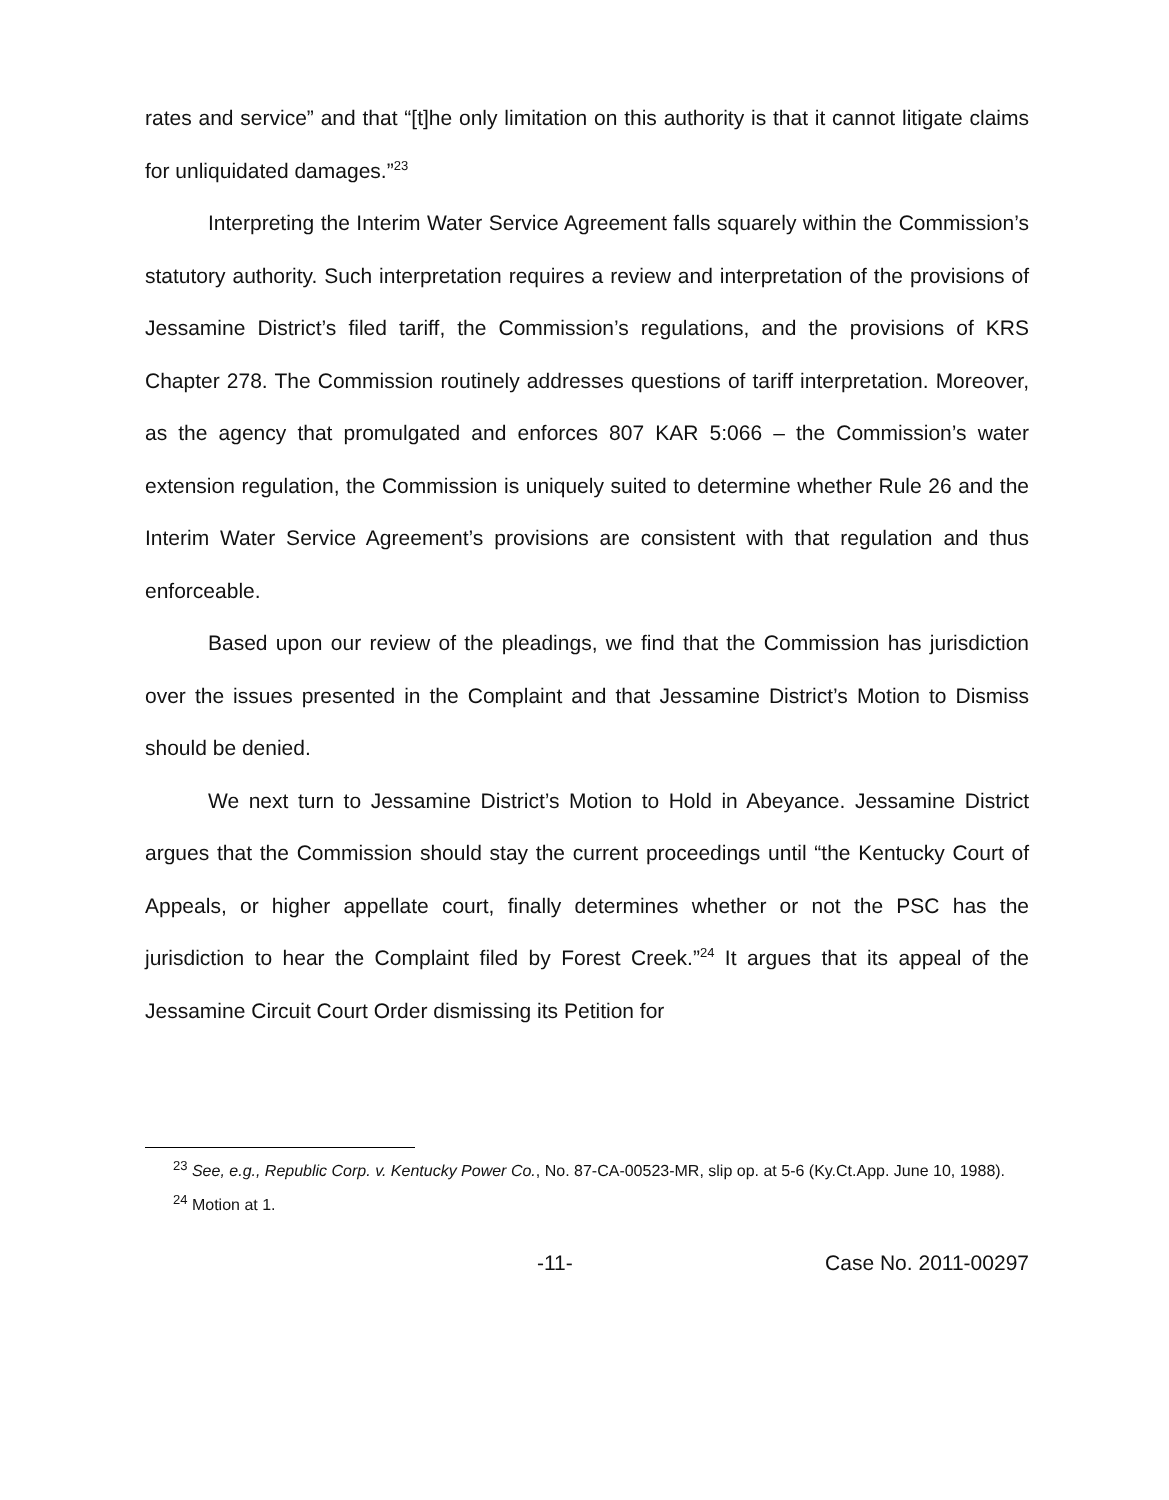rates and service” and that “[t]he only limitation on this authority is that it cannot litigate claims for unliquidated damages.”<sup>23</sup>
Interpreting the Interim Water Service Agreement falls squarely within the Commission’s statutory authority. Such interpretation requires a review and interpretation of the provisions of Jessamine District’s filed tariff, the Commission’s regulations, and the provisions of KRS Chapter 278. The Commission routinely addresses questions of tariff interpretation. Moreover, as the agency that promulgated and enforces 807 KAR 5:066 – the Commission’s water extension regulation, the Commission is uniquely suited to determine whether Rule 26 and the Interim Water Service Agreement’s provisions are consistent with that regulation and thus enforceable.
Based upon our review of the pleadings, we find that the Commission has jurisdiction over the issues presented in the Complaint and that Jessamine District’s Motion to Dismiss should be denied.
We next turn to Jessamine District’s Motion to Hold in Abeyance. Jessamine District argues that the Commission should stay the current proceedings until “the Kentucky Court of Appeals, or higher appellate court, finally determines whether or not the PSC has the jurisdiction to hear the Complaint filed by Forest Creek.”<sup>24</sup> It argues that its appeal of the Jessamine Circuit Court Order dismissing its Petition for
<sup>23</sup> See, e.g., Republic Corp. v. Kentucky Power Co., No. 87-CA-00523-MR, slip op. at 5-6 (Ky.Ct.App. June 10, 1988).
<sup>24</sup> Motion at 1.
-11- Case No. 2011-00297